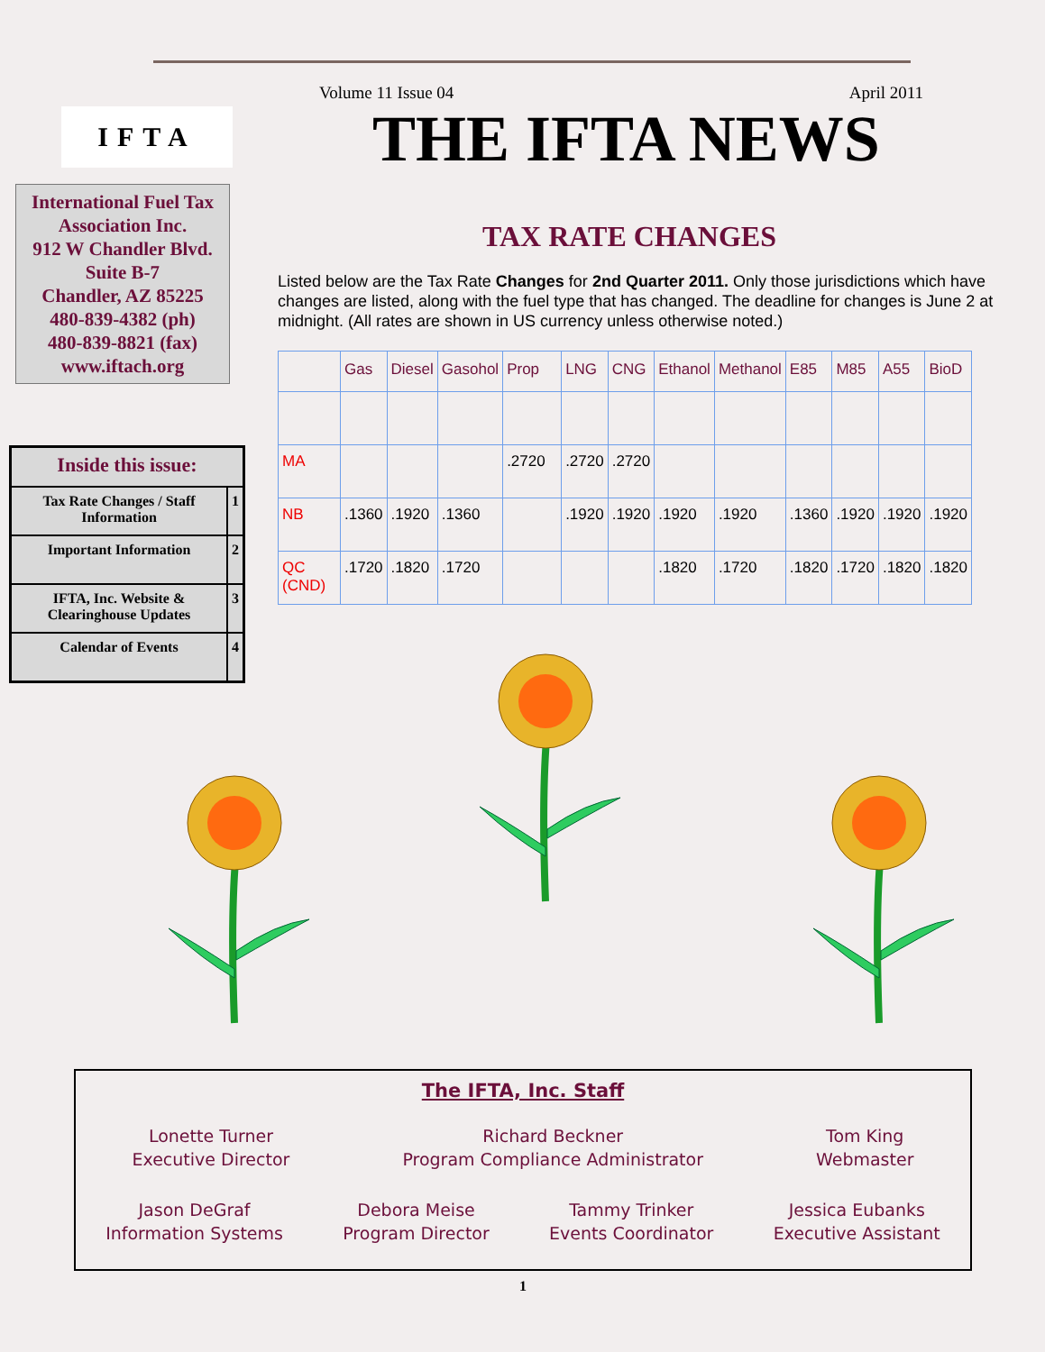IFTA
International Fuel Tax Association Inc.
912 W Chandler Blvd.
Suite B-7
Chandler, AZ 85225
480-839-4382 (ph)
480-839-8821 (fax)
www.iftach.org
| Inside this issue: | |
| --- | --- |
| Tax Rate Changes / Staff Information | 1 |
| Important Information | 2 |
| IFTA, Inc. Website & Clearinghouse Updates | 3 |
| Calendar of Events | 4 |
Volume 11 Issue 04 April 2011
THE IFTA NEWS
TAX RATE CHANGES
Listed below are the Tax Rate Changes for 2nd Quarter 2011. Only those jurisdictions which have changes are listed, along with the fuel type that has changed. The deadline for changes is June 2 at midnight. (All rates are shown in US currency unless otherwise noted.)
| | Gas | Diesel | Gasohol | Prop | LNG | CNG | Ethanol | Methanol | E85 | M85 | A55 | BioD |
| --- | --- | --- | --- | --- | --- | --- | --- | --- | --- | --- | --- | --- |
| MA | | | | .2720 | .2720 | .2720 | | | | | | |
| NB | .1360 | .1920 | .1360 | | .1920 | .1920 | .1920 | .1920 | .1360 | .1920 | .1920 | .1920 |
| QC (CND) | .1720 | .1820 | .1720 | | | | .1820 | .1720 | .1820 | .1720 | .1820 | .1820 |
The IFTA, Inc. Staff
Lonette Turner
Executive Director
Richard Beckner
Program Compliance Administrator
Tom King
Webmaster
Jason DeGraf
Information Systems
Debora Meise
Program Director
Tammy Trinker
Events Coordinator
Jessica Eubanks
Executive Assistant
1